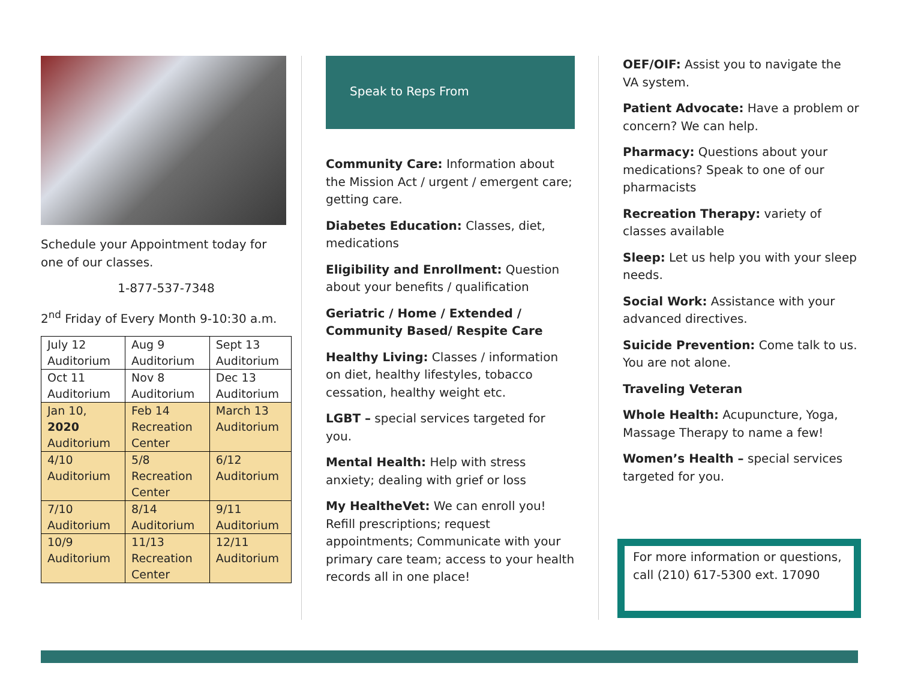Schedule your Appointment today for one of our classes.
1-877-537-7348
2<sup>nd</sup> Friday of Every Month 9-10:30 a.m.
| July 12 Auditorium | Aug 9 Auditorium | Sept 13 Auditorium |
| Oct 11 Auditorium | Nov 8 Auditorium | Dec 13 Auditorium |
| Jan 10, 2020 Auditorium | Feb 14 Recreation Center | March 13 Auditorium |
| 4/10 Auditorium | 5/8 Recreation Center | 6/12 Auditorium |
| 7/10 Auditorium | 8/14 Auditorium | 9/11 Auditorium |
| 10/9 Auditorium | 11/13 Recreation Center | 12/11 Auditorium |
Speak to Reps From
Community Care: Information about the Mission Act / urgent / emergent care; getting care.
Diabetes Education: Classes, diet, medications
Eligibility and Enrollment: Question about your benefits / qualification
Geriatric / Home / Extended / Community Based/ Respite Care
Healthy Living: Classes / information on diet, healthy lifestyles, tobacco cessation, healthy weight etc.
LGBT – special services targeted for you.
Mental Health: Help with stress anxiety; dealing with grief or loss
My HealtheVet: We can enroll you! Refill prescriptions; request appointments; Communicate with your primary care team; access to your health records all in one place!
OEF/OIF: Assist you to navigate the VA system.
Patient Advocate: Have a problem or concern? We can help.
Pharmacy: Questions about your medications? Speak to one of our pharmacists
Recreation Therapy: variety of classes available
Sleep: Let us help you with your sleep needs.
Social Work: Assistance with your advanced directives.
Suicide Prevention: Come talk to us. You are not alone.
Traveling Veteran
Whole Health: Acupuncture, Yoga, Massage Therapy to name a few!
Women’s Health – special services targeted for you.
For more information or questions, call (210) 617-5300 ext. 17090